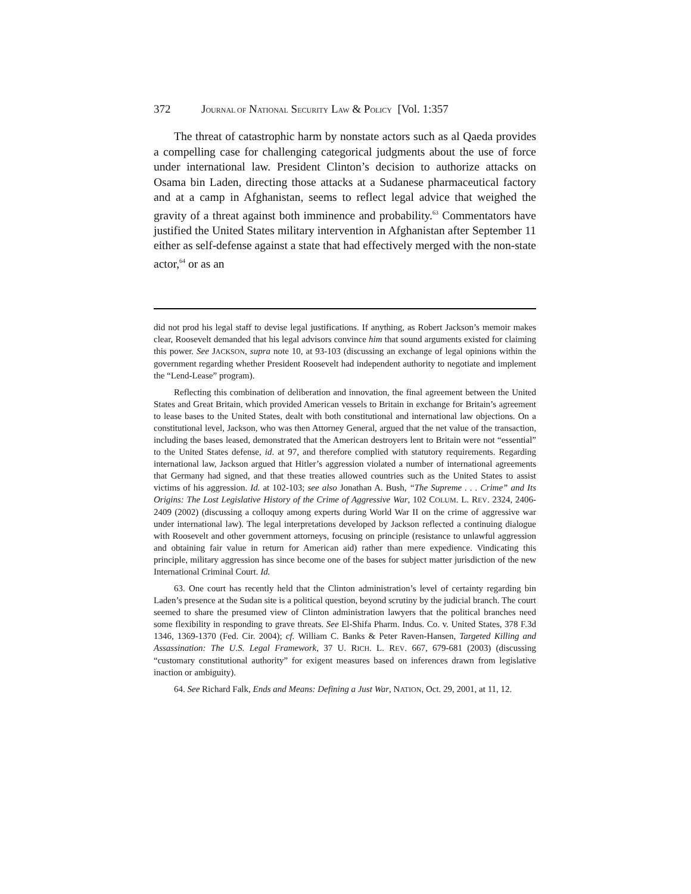372 JOURNAL OF NATIONAL SECURITY LAW & POLICY [Vol. 1:357
The threat of catastrophic harm by nonstate actors such as al Qaeda provides a compelling case for challenging categorical judgments about the use of force under international law. President Clinton’s decision to authorize attacks on Osama bin Laden, directing those attacks at a Sudanese pharmaceutical factory and at a camp in Afghanistan, seems to reflect legal advice that weighed the gravity of a threat against both imminence and probability.<sup>63</sup> Commentators have justified the United States military intervention in Afghanistan after September 11 either as self-defense against a state that had effectively merged with the non-state actor,<sup>64</sup> or as an
did not prod his legal staff to devise legal justifications. If anything, as Robert Jackson’s memoir makes clear, Roosevelt demanded that his legal advisors convince him that sound arguments existed for claiming this power. See JACKSON, supra note 10, at 93-103 (discussing an exchange of legal opinions within the government regarding whether President Roosevelt had independent authority to negotiate and implement the “Lend-Lease” program).
Reflecting this combination of deliberation and innovation, the final agreement between the United States and Great Britain, which provided American vessels to Britain in exchange for Britain’s agreement to lease bases to the United States, dealt with both constitutional and international law objections. On a constitutional level, Jackson, who was then Attorney General, argued that the net value of the transaction, including the bases leased, demonstrated that the American destroyers lent to Britain were not “essential” to the United States defense, id. at 97, and therefore complied with statutory requirements. Regarding international law, Jackson argued that Hitler’s aggression violated a number of international agreements that Germany had signed, and that these treaties allowed countries such as the United States to assist victims of his aggression. Id. at 102-103; see also Jonathan A. Bush, “The Supreme . . . Crime” and Its Origins: The Lost Legislative History of the Crime of Aggressive War, 102 COLUM. L. REV. 2324, 2406-2409 (2002) (discussing a colloquy among experts during World War II on the crime of aggressive war under international law). The legal interpretations developed by Jackson reflected a continuing dialogue with Roosevelt and other government attorneys, focusing on principle (resistance to unlawful aggression and obtaining fair value in return for American aid) rather than mere expedience. Vindicating this principle, military aggression has since become one of the bases for subject matter jurisdiction of the new International Criminal Court. Id.
63. One court has recently held that the Clinton administration’s level of certainty regarding bin Laden’s presence at the Sudan site is a political question, beyond scrutiny by the judicial branch. The court seemed to share the presumed view of Clinton administration lawyers that the political branches need some flexibility in responding to grave threats. See El-Shifa Pharm. Indus. Co. v. United States, 378 F.3d 1346, 1369-1370 (Fed. Cir. 2004); cf. William C. Banks & Peter Raven-Hansen, Targeted Killing and Assassination: The U.S. Legal Framework, 37 U. RICH. L. REV. 667, 679-681 (2003) (discussing “customary constitutional authority” for exigent measures based on inferences drawn from legislative inaction or ambiguity).
64. See Richard Falk, Ends and Means: Defining a Just War, NATION, Oct. 29, 2001, at 11, 12.